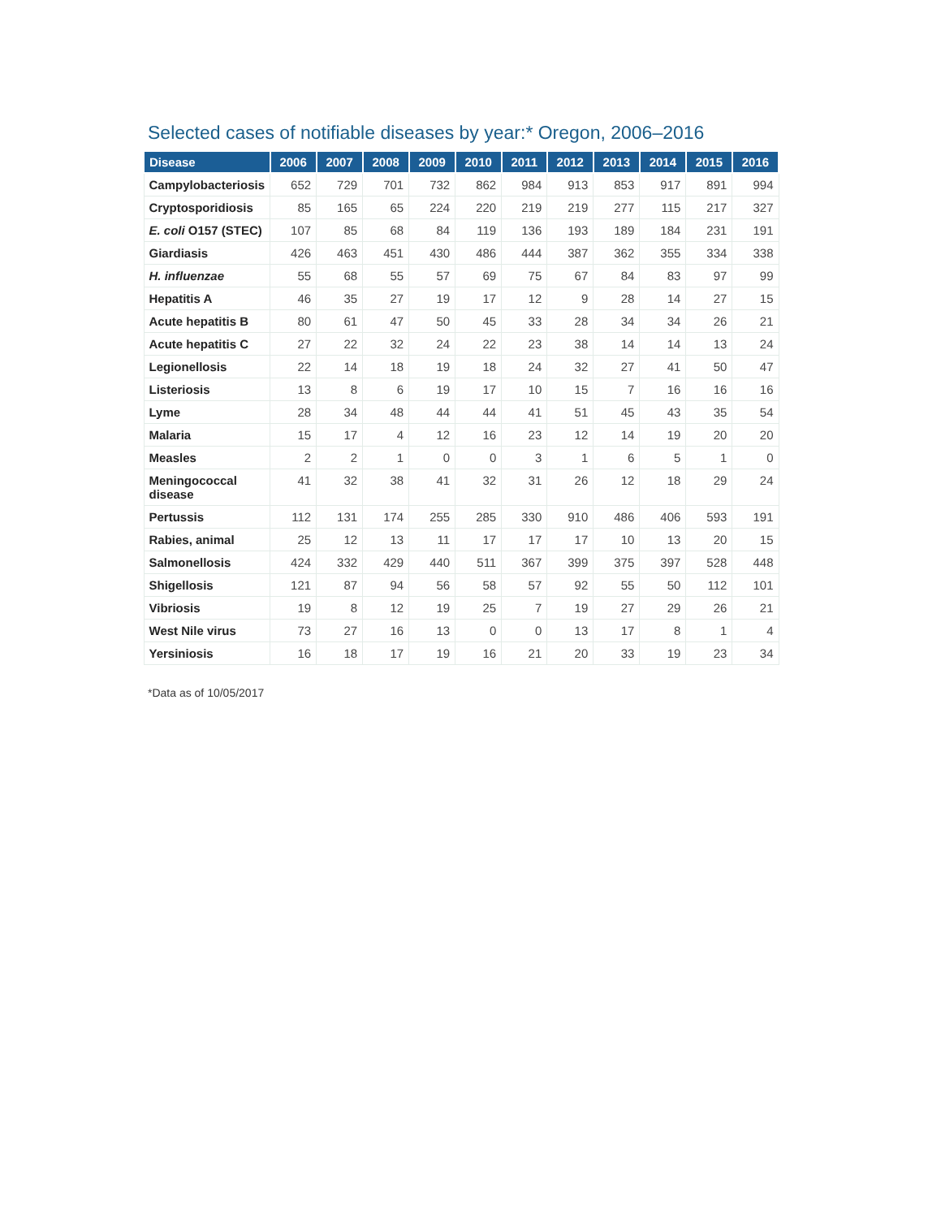Selected cases of notifiable diseases by year:* Oregon, 2006–2016
| Disease | 2006 | 2007 | 2008 | 2009 | 2010 | 2011 | 2012 | 2013 | 2014 | 2015 | 2016 |
| --- | --- | --- | --- | --- | --- | --- | --- | --- | --- | --- | --- |
| Campylobacteriosis | 652 | 729 | 701 | 732 | 862 | 984 | 913 | 853 | 917 | 891 | 994 |
| Cryptosporidiosis | 85 | 165 | 65 | 224 | 220 | 219 | 219 | 277 | 115 | 217 | 327 |
| E. coli O157 (STEC) | 107 | 85 | 68 | 84 | 119 | 136 | 193 | 189 | 184 | 231 | 191 |
| Giardiasis | 426 | 463 | 451 | 430 | 486 | 444 | 387 | 362 | 355 | 334 | 338 |
| H. influenzae | 55 | 68 | 55 | 57 | 69 | 75 | 67 | 84 | 83 | 97 | 99 |
| Hepatitis A | 46 | 35 | 27 | 19 | 17 | 12 | 9 | 28 | 14 | 27 | 15 |
| Acute hepatitis B | 80 | 61 | 47 | 50 | 45 | 33 | 28 | 34 | 34 | 26 | 21 |
| Acute hepatitis C | 27 | 22 | 32 | 24 | 22 | 23 | 38 | 14 | 14 | 13 | 24 |
| Legionellosis | 22 | 14 | 18 | 19 | 18 | 24 | 32 | 27 | 41 | 50 | 47 |
| Listeriosis | 13 | 8 | 6 | 19 | 17 | 10 | 15 | 7 | 16 | 16 | 16 |
| Lyme | 28 | 34 | 48 | 44 | 44 | 41 | 51 | 45 | 43 | 35 | 54 |
| Malaria | 15 | 17 | 4 | 12 | 16 | 23 | 12 | 14 | 19 | 20 | 20 |
| Measles | 2 | 2 | 1 | 0 | 0 | 3 | 1 | 6 | 5 | 1 | 0 |
| Meningococcal disease | 41 | 32 | 38 | 41 | 32 | 31 | 26 | 12 | 18 | 29 | 24 |
| Pertussis | 112 | 131 | 174 | 255 | 285 | 330 | 910 | 486 | 406 | 593 | 191 |
| Rabies, animal | 25 | 12 | 13 | 11 | 17 | 17 | 17 | 10 | 13 | 20 | 15 |
| Salmonellosis | 424 | 332 | 429 | 440 | 511 | 367 | 399 | 375 | 397 | 528 | 448 |
| Shigellosis | 121 | 87 | 94 | 56 | 58 | 57 | 92 | 55 | 50 | 112 | 101 |
| Vibriosis | 19 | 8 | 12 | 19 | 25 | 7 | 19 | 27 | 29 | 26 | 21 |
| West Nile virus | 73 | 27 | 16 | 13 | 0 | 0 | 13 | 17 | 8 | 1 | 4 |
| Yersiniosis | 16 | 18 | 17 | 19 | 16 | 21 | 20 | 33 | 19 | 23 | 34 |
*Data as of 10/05/2017